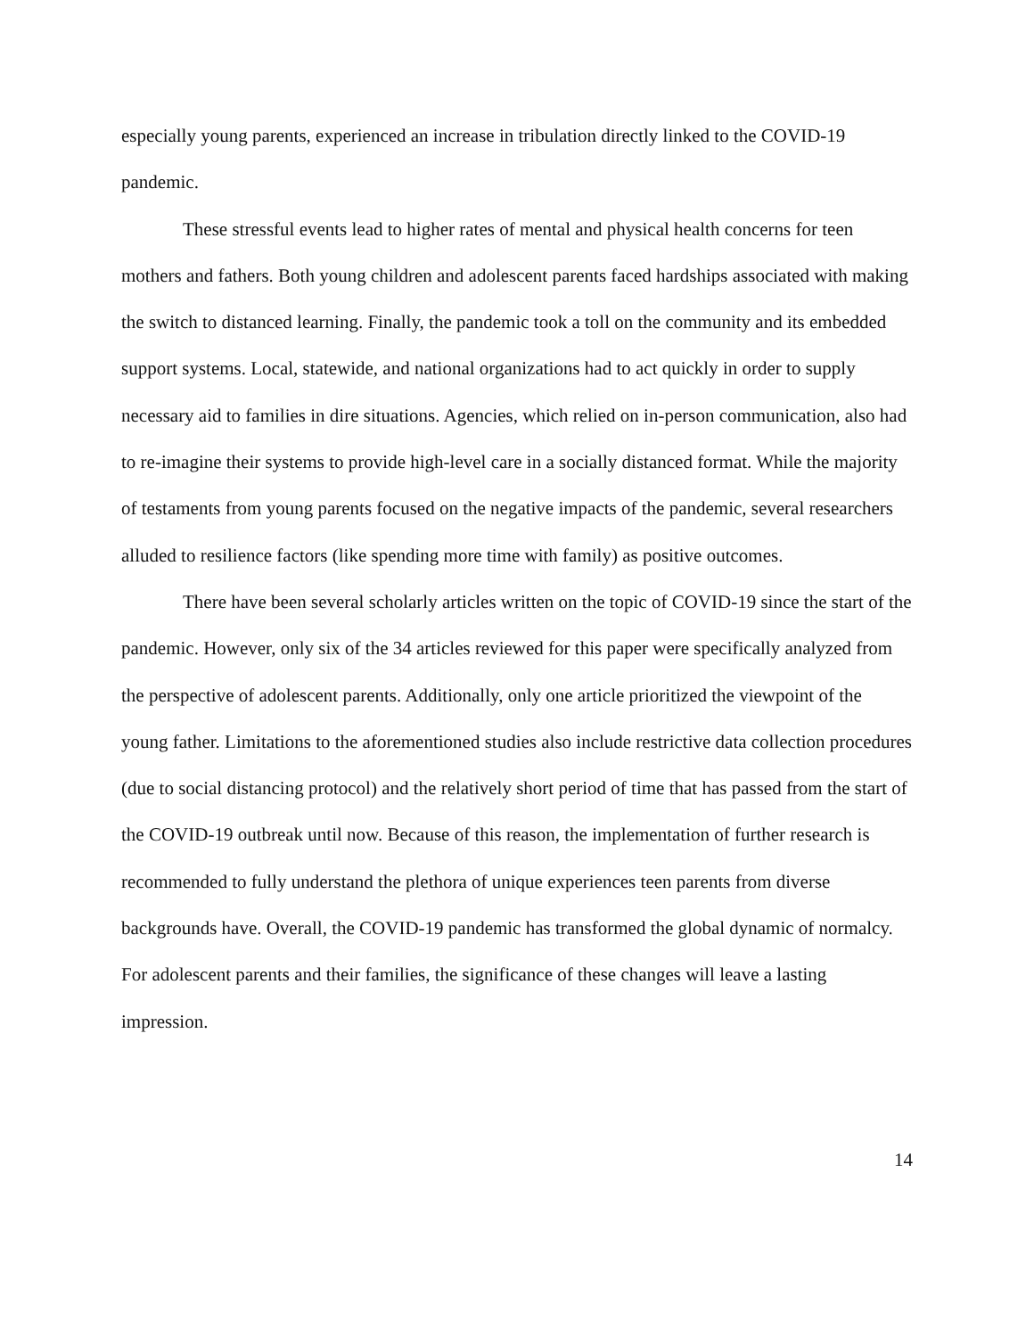especially young parents, experienced an increase in tribulation directly linked to the COVID-19 pandemic.
These stressful events lead to higher rates of mental and physical health concerns for teen mothers and fathers. Both young children and adolescent parents faced hardships associated with making the switch to distanced learning. Finally, the pandemic took a toll on the community and its embedded support systems. Local, statewide, and national organizations had to act quickly in order to supply necessary aid to families in dire situations. Agencies, which relied on in-person communication, also had to re-imagine their systems to provide high-level care in a socially distanced format. While the majority of testaments from young parents focused on the negative impacts of the pandemic, several researchers alluded to resilience factors (like spending more time with family) as positive outcomes.
There have been several scholarly articles written on the topic of COVID-19 since the start of the pandemic. However, only six of the 34 articles reviewed for this paper were specifically analyzed from the perspective of adolescent parents. Additionally, only one article prioritized the viewpoint of the young father. Limitations to the aforementioned studies also include restrictive data collection procedures (due to social distancing protocol) and the relatively short period of time that has passed from the start of the COVID-19 outbreak until now. Because of this reason, the implementation of further research is recommended to fully understand the plethora of unique experiences teen parents from diverse backgrounds have. Overall, the COVID-19 pandemic has transformed the global dynamic of normalcy. For adolescent parents and their families, the significance of these changes will leave a lasting impression.
14